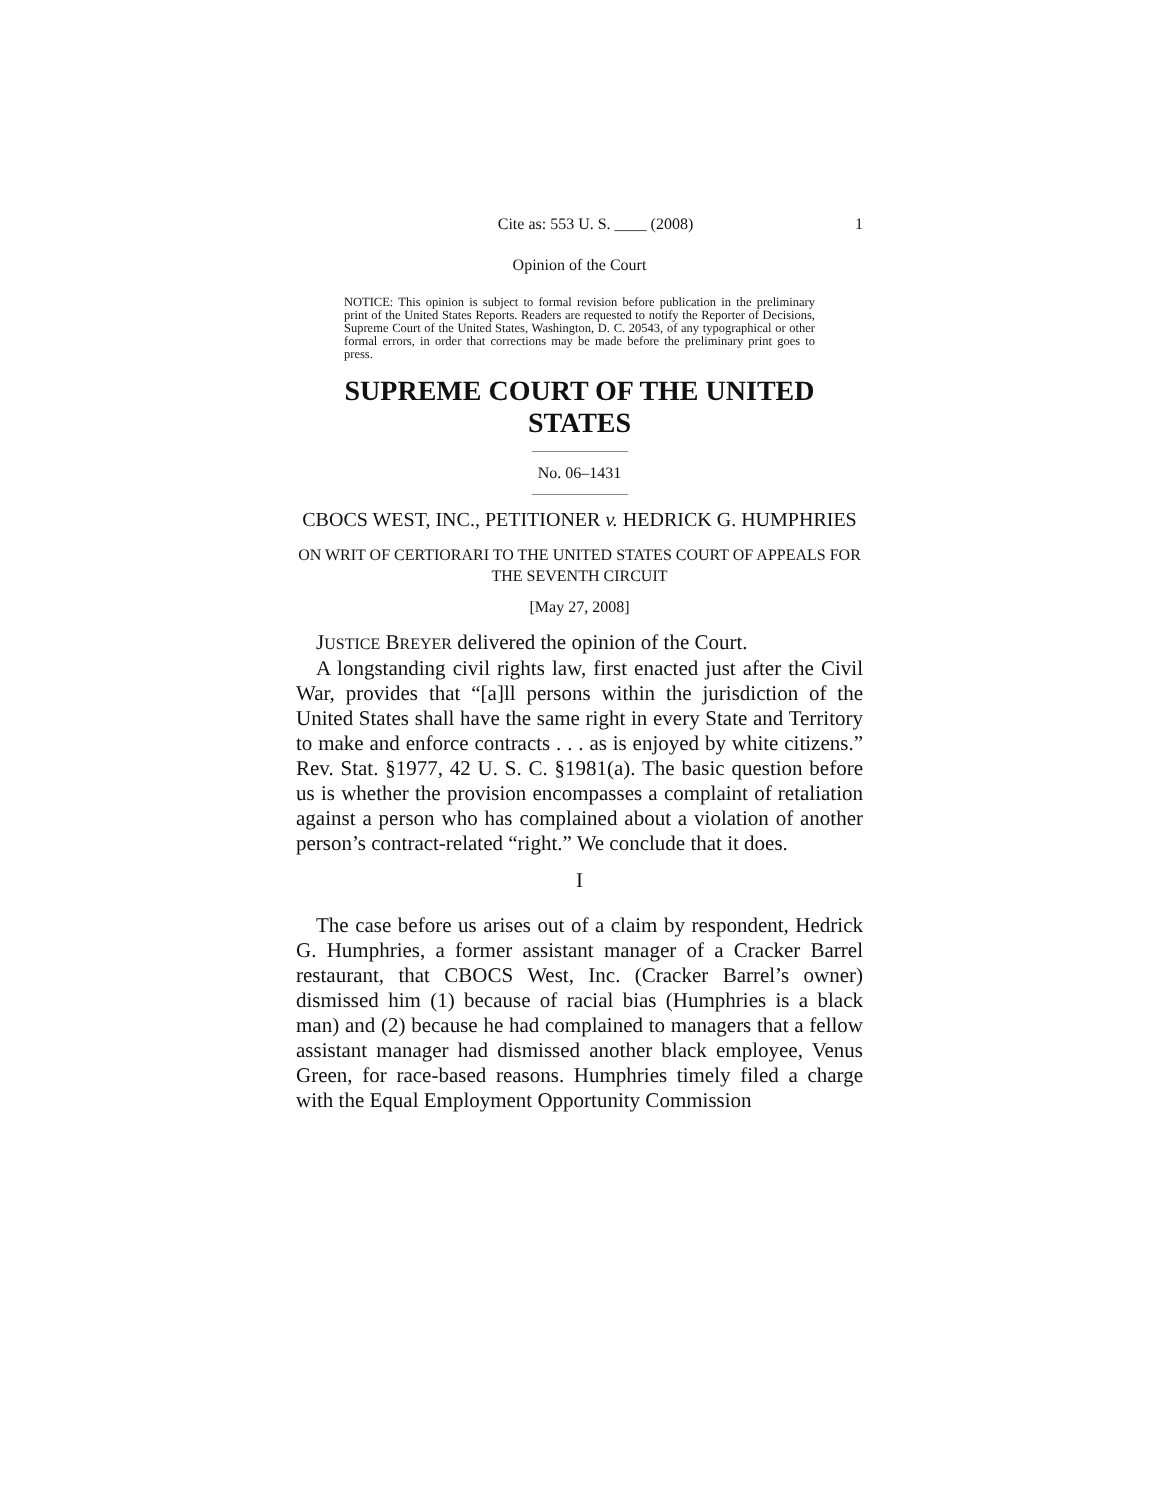Cite as: 553 U. S. ____ (2008) 1
Opinion of the Court
NOTICE: This opinion is subject to formal revision before publication in the preliminary print of the United States Reports. Readers are requested to notify the Reporter of Decisions, Supreme Court of the United States, Washington, D. C. 20543, of any typographical or other formal errors, in order that corrections may be made before the preliminary print goes to press.
SUPREME COURT OF THE UNITED STATES
No. 06–1431
CBOCS WEST, INC., PETITIONER v. HEDRICK G. HUMPHRIES
ON WRIT OF CERTIORARI TO THE UNITED STATES COURT OF APPEALS FOR THE SEVENTH CIRCUIT
[May 27, 2008]
JUSTICE BREYER delivered the opinion of the Court.
A longstanding civil rights law, first enacted just after the Civil War, provides that “[a]ll persons within the jurisdiction of the United States shall have the same right in every State and Territory to make and enforce contracts . . . as is enjoyed by white citizens.” Rev. Stat. §1977, 42 U. S. C. §1981(a). The basic question before us is whether the provision encompasses a complaint of retaliation against a person who has complained about a violation of another person’s contract-related “right.” We conclude that it does.
I
The case before us arises out of a claim by respondent, Hedrick G. Humphries, a former assistant manager of a Cracker Barrel restaurant, that CBOCS West, Inc. (Cracker Barrel’s owner) dismissed him (1) because of racial bias (Humphries is a black man) and (2) because he had complained to managers that a fellow assistant manager had dismissed another black employee, Venus Green, for race-based reasons. Humphries timely filed a charge with the Equal Employment Opportunity Commission